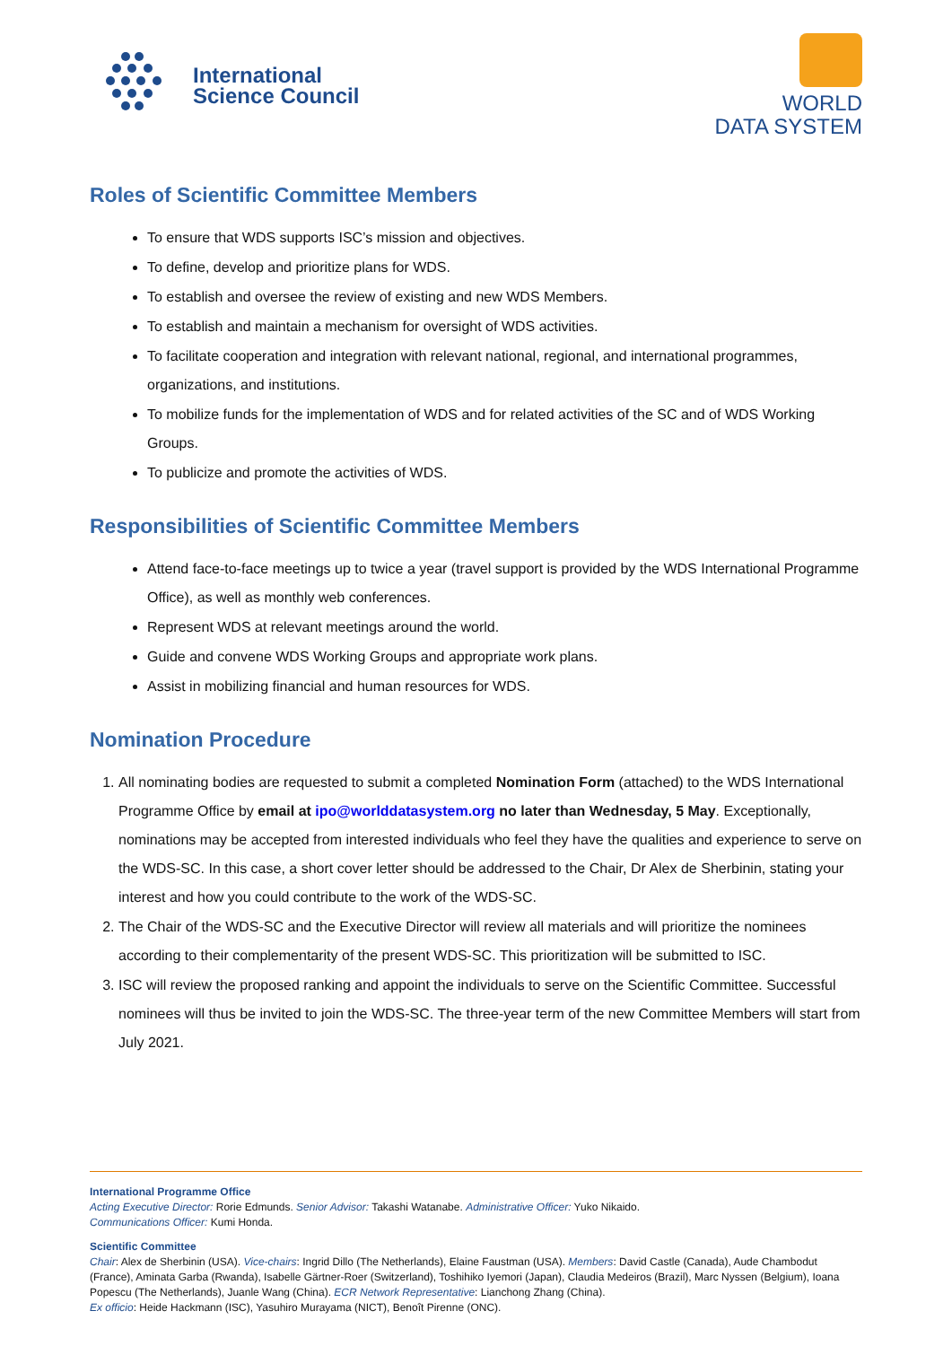International
Science Council
WORLD
DATA SYSTEM
Roles of Scientific Committee Members
To ensure that WDS supports ISC’s mission and objectives.
To define, develop and prioritize plans for WDS.
To establish and oversee the review of existing and new WDS Members.
To establish and maintain a mechanism for oversight of WDS activities.
To facilitate cooperation and integration with relevant national, regional, and international programmes, organizations, and institutions.
To mobilize funds for the implementation of WDS and for related activities of the SC and of WDS Working Groups.
To publicize and promote the activities of WDS.
Responsibilities of Scientific Committee Members
Attend face-to-face meetings up to twice a year (travel support is provided by the WDS International Programme Office), as well as monthly web conferences.
Represent WDS at relevant meetings around the world.
Guide and convene WDS Working Groups and appropriate work plans.
Assist in mobilizing financial and human resources for WDS.
Nomination Procedure
1. All nominating bodies are requested to submit a completed Nomination Form (attached) to the WDS International Programme Office by email at ipo@worlddatasystem.org no later than Wednesday, 5 May. Exceptionally, nominations may be accepted from interested individuals who feel they have the qualities and experience to serve on the WDS-SC. In this case, a short cover letter should be addressed to the Chair, Dr Alex de Sherbinin, stating your interest and how you could contribute to the work of the WDS-SC.
2. The Chair of the WDS-SC and the Executive Director will review all materials and will prioritize the nominees according to their complementarity of the present WDS-SC. This prioritization will be submitted to ISC.
3. ISC will review the proposed ranking and appoint the individuals to serve on the Scientific Committee. Successful nominees will thus be invited to join the WDS-SC. The three-year term of the new Committee Members will start from July 2021.
International Programme Office
Acting Executive Director: Rorie Edmunds. Senior Advisor: Takashi Watanabe. Administrative Officer: Yuko Nikaido.
Communications Officer: Kumi Honda.
Scientific Committee
Chair: Alex de Sherbinin (USA). Vice-chairs: Ingrid Dillo (The Netherlands), Elaine Faustman (USA). Members: David Castle (Canada), Aude Chambodut (France), Aminata Garba (Rwanda), Isabelle Gärtner-Roer (Switzerland), Toshihiko Iyemori (Japan), Claudia Medeiros (Brazil), Marc Nyssen (Belgium), Ioana Popescu (The Netherlands), Juanle Wang (China). ECR Network Representative: Lianchong Zhang (China).
Ex officio: Heide Hackmann (ISC), Yasuhiro Murayama (NICT), Benoît Pirenne (ONC).